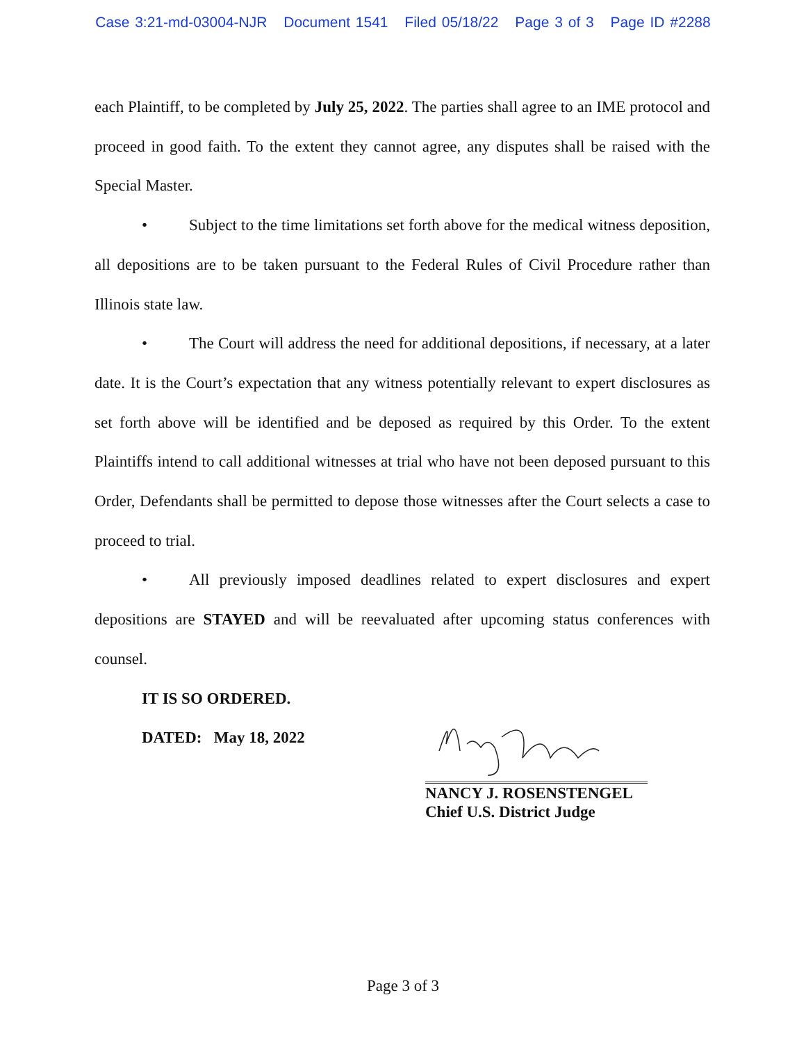Case 3:21-md-03004-NJR Document 1541 Filed 05/18/22 Page 3 of 3 Page ID #2288
each Plaintiff, to be completed by July 25, 2022. The parties shall agree to an IME protocol and proceed in good faith. To the extent they cannot agree, any disputes shall be raised with the Special Master.
• Subject to the time limitations set forth above for the medical witness deposition, all depositions are to be taken pursuant to the Federal Rules of Civil Procedure rather than Illinois state law.
• The Court will address the need for additional depositions, if necessary, at a later date. It is the Court’s expectation that any witness potentially relevant to expert disclosures as set forth above will be identified and be deposed as required by this Order. To the extent Plaintiffs intend to call additional witnesses at trial who have not been deposed pursuant to this Order, Defendants shall be permitted to depose those witnesses after the Court selects a case to proceed to trial.
• All previously imposed deadlines related to expert disclosures and expert depositions are STAYED and will be reevaluated after upcoming status conferences with counsel.
IT IS SO ORDERED.
DATED: May 18, 2022
NANCY J. ROSENSTENGEL
Chief U.S. District Judge
Page 3 of 3